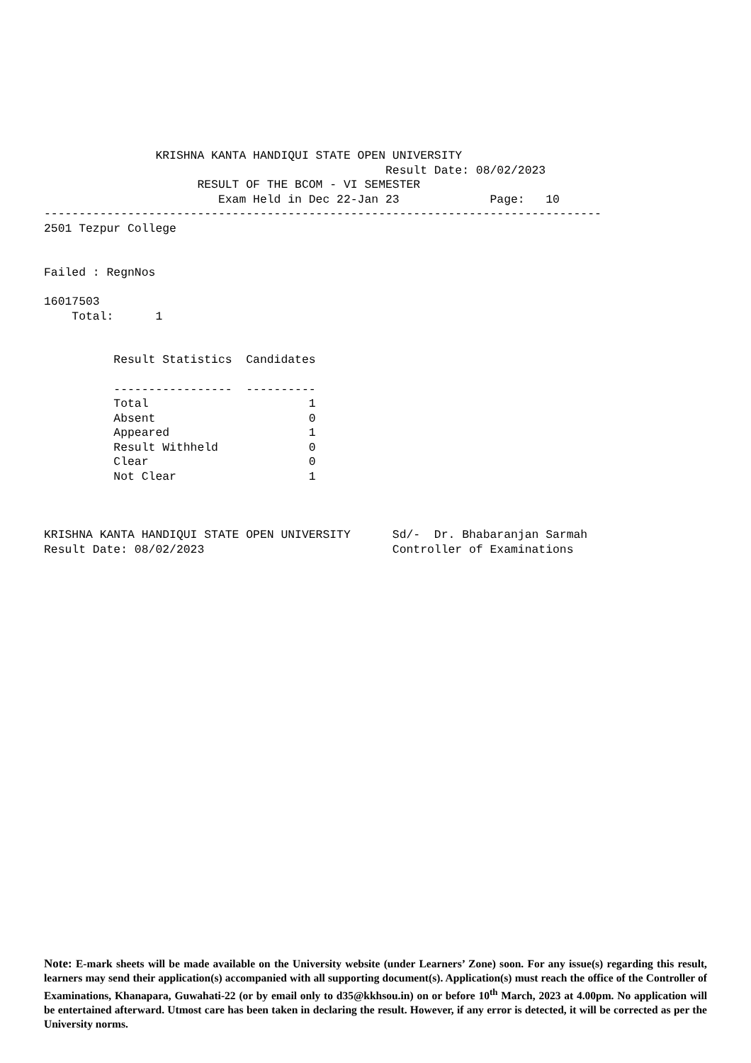KRISHNA KANTA HANDIQUI STATE OPEN UNIVERSITY
                                                 Result Date: 08/02/2023
                      RESULT OF THE BCOM - VI SEMESTER
                         Exam Held in Dec 22-Jan 23             Page:   10
--------------------------------------------------------------------------------
2501 Tezpur College


Failed : RegnNos

16017503
    Total:      1


          Result Statistics  Candidates

          -----------------  ----------
          Total                       1
          Absent                      0
          Appeared                    1
          Result Withheld             0
          Clear                       0
          Not Clear                   1



KRISHNA KANTA HANDIQUI STATE OPEN UNIVERSITY      Sd/-  Dr. Bhabaranjan Sarmah
Result Date: 08/02/2023                           Controller of Examinations
Note: E-mark sheets will be made available on the University website (under Learners’ Zone) soon. For any issue(s) regarding this result, learners may send their application(s) accompanied with all supporting document(s). Application(s) must reach the office of the Controller of Examinations, Khanapara, Guwahati-22 (or by email only to d35@kkhsou.in) on or before 10<sup>th</sup> March, 2023 at 4.00pm. No application will be entertained afterward. Utmost care has been taken in declaring the result. However, if any error is detected, it will be corrected as per the University norms.